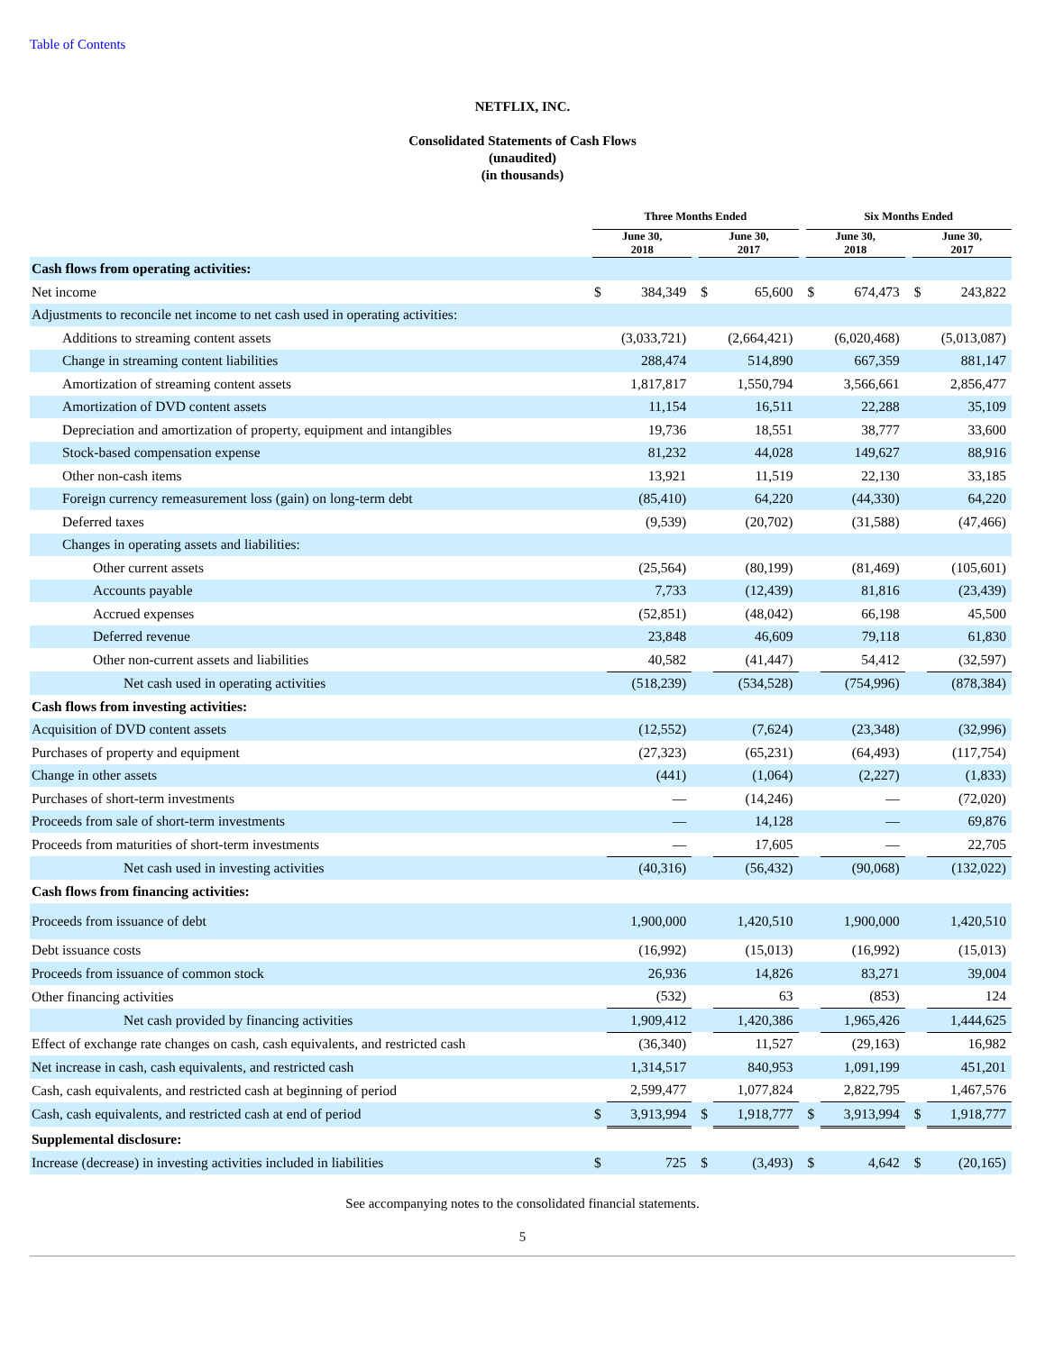Table of Contents
NETFLIX, INC.
Consolidated Statements of Cash Flows
(unaudited)
(in thousands)
| | Three Months Ended | | | | | | Six Months Ended | | | | |
| --- | --- | --- | --- | --- | --- | --- | --- | --- | --- | --- | --- |
| | June 30, 2018 | | | June 30, 2017 | | | June 30, 2018 | | | June 30, 2017 | |
| Cash flows from operating activities: | | | | | | | | | | | |
| Net income | $ | 384,349 | | $ | 65,600 | | $ | 674,473 | | $ | 243,822 |
| Adjustments to reconcile net income to net cash used in operating activities: | | | | | | | | | | | |
| Additions to streaming content assets | | (3,033,721) | | | (2,664,421) | | | (6,020,468) | | | (5,013,087) |
| Change in streaming content liabilities | | 288,474 | | | 514,890 | | | 667,359 | | | 881,147 |
| Amortization of streaming content assets | | 1,817,817 | | | 1,550,794 | | | 3,566,661 | | | 2,856,477 |
| Amortization of DVD content assets | | 11,154 | | | 16,511 | | | 22,288 | | | 35,109 |
| Depreciation and amortization of property, equipment and intangibles | | 19,736 | | | 18,551 | | | 38,777 | | | 33,600 |
| Stock-based compensation expense | | 81,232 | | | 44,028 | | | 149,627 | | | 88,916 |
| Other non-cash items | | 13,921 | | | 11,519 | | | 22,130 | | | 33,185 |
| Foreign currency remeasurement loss (gain) on long-term debt | | (85,410) | | | 64,220 | | | (44,330) | | | 64,220 |
| Deferred taxes | | (9,539) | | | (20,702) | | | (31,588) | | | (47,466) |
| Changes in operating assets and liabilities: | | | | | | | | | | | |
| Other current assets | | (25,564) | | | (80,199) | | | (81,469) | | | (105,601) |
| Accounts payable | | 7,733 | | | (12,439) | | | 81,816 | | | (23,439) |
| Accrued expenses | | (52,851) | | | (48,042) | | | 66,198 | | | 45,500 |
| Deferred revenue | | 23,848 | | | 46,609 | | | 79,118 | | | 61,830 |
| Other non-current assets and liabilities | | 40,582 | | | (41,447) | | | 54,412 | | | (32,597) |
| Net cash used in operating activities | | (518,239) | | | (534,528) | | | (754,996) | | | (878,384) |
| Cash flows from investing activities: | | | | | | | | | | | |
| Acquisition of DVD content assets | | (12,552) | | | (7,624) | | | (23,348) | | | (32,996) |
| Purchases of property and equipment | | (27,323) | | | (65,231) | | | (64,493) | | | (117,754) |
| Change in other assets | | (441) | | | (1,064) | | | (2,227) | | | (1,833) |
| Purchases of short-term investments | | — | | | (14,246) | | | — | | | (72,020) |
| Proceeds from sale of short-term investments | | — | | | 14,128 | | | — | | | 69,876 |
| Proceeds from maturities of short-term investments | | — | | | 17,605 | | | — | | | 22,705 |
| Net cash used in investing activities | | (40,316) | | | (56,432) | | | (90,068) | | | (132,022) |
| Cash flows from financing activities: | | | | | | | | | | | |
| Proceeds from issuance of debt | | 1,900,000 | | | 1,420,510 | | | 1,900,000 | | | 1,420,510 |
| Debt issuance costs | | (16,992) | | | (15,013) | | | (16,992) | | | (15,013) |
| Proceeds from issuance of common stock | | 26,936 | | | 14,826 | | | 83,271 | | | 39,004 |
| Other financing activities | | (532) | | | 63 | | | (853) | | | 124 |
| Net cash provided by financing activities | | 1,909,412 | | | 1,420,386 | | | 1,965,426 | | | 1,444,625 |
| Effect of exchange rate changes on cash, cash equivalents, and restricted cash | | (36,340) | | | 11,527 | | | (29,163) | | | 16,982 |
| Net increase in cash, cash equivalents, and restricted cash | | 1,314,517 | | | 840,953 | | | 1,091,199 | | | 451,201 |
| Cash, cash equivalents, and restricted cash at beginning of period | | 2,599,477 | | | 1,077,824 | | | 2,822,795 | | | 1,467,576 |
| Cash, cash equivalents, and restricted cash at end of period | $ | 3,913,994 | | $ | 1,918,777 | | $ | 3,913,994 | | $ | 1,918,777 |
| Supplemental disclosure: | | | | | | | | | | | |
| Increase (decrease) in investing activities included in liabilities | $ | 725 | | $ | (3,493) | | $ | 4,642 | | $ | (20,165) |
See accompanying notes to the consolidated financial statements.
5